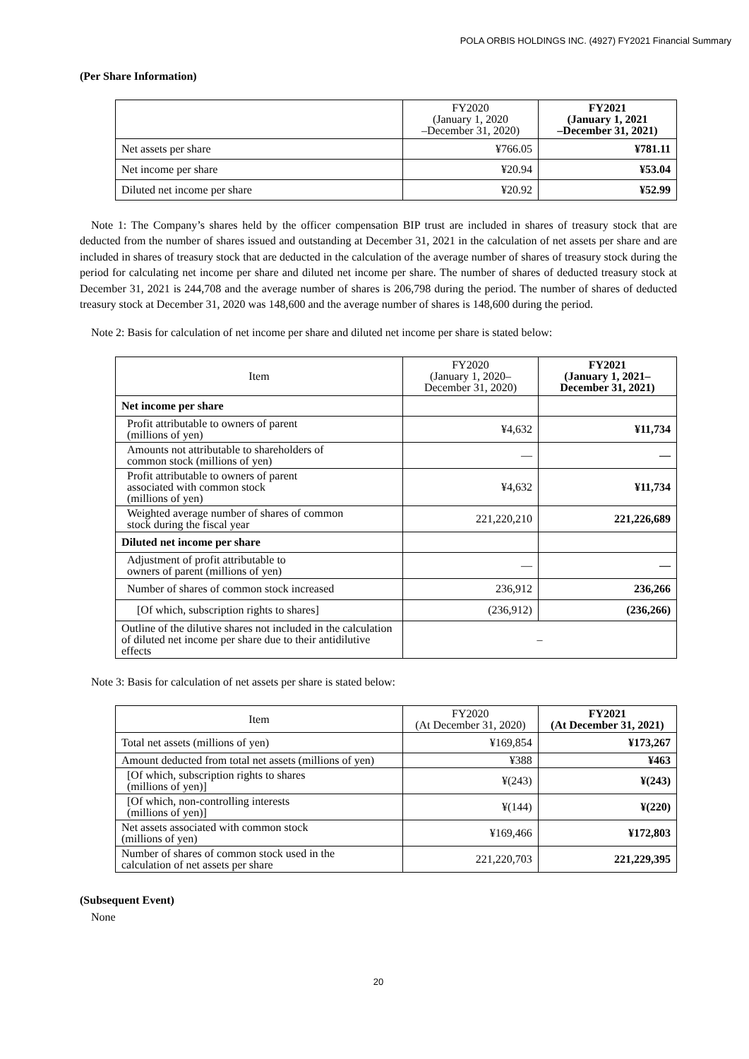POLA ORBIS HOLDINGS INC. (4927) FY2021 Financial Summary
(Per Share Information)
| | FY2020 (January 1, 2020 –December 31, 2020) | FY2021 (January 1, 2021 –December 31, 2021) |
| --- | --- | --- |
| Net assets per share | ¥766.05 | ¥781.11 |
| Net income per share | ¥20.94 | ¥53.04 |
| Diluted net income per share | ¥20.92 | ¥52.99 |
Note 1: The Company’s shares held by the officer compensation BIP trust are included in shares of treasury stock that are deducted from the number of shares issued and outstanding at December 31, 2021 in the calculation of net assets per share and are included in shares of treasury stock that are deducted in the calculation of the average number of shares of treasury stock during the period for calculating net income per share and diluted net income per share. The number of shares of deducted treasury stock at December 31, 2021 is 244,708 and the average number of shares is 206,798 during the period. The number of shares of deducted treasury stock at December 31, 2020 was 148,600 and the average number of shares is 148,600 during the period.
Note 2: Basis for calculation of net income per share and diluted net income per share is stated below:
| Item | FY2020 (January 1, 2020– December 31, 2020) | FY2021 (January 1, 2021– December 31, 2021) |
| --- | --- | --- |
| Net income per share | | |
| Profit attributable to owners of parent (millions of yen) | ¥4,632 | ¥11,734 |
| Amounts not attributable to shareholders of common stock (millions of yen) | — | — |
| Profit attributable to owners of parent associated with common stock (millions of yen) | ¥4,632 | ¥11,734 |
| Weighted average number of shares of common stock during the fiscal year | 221,220,210 | 221,226,689 |
| Diluted net income per share | | |
| Adjustment of profit attributable to owners of parent (millions of yen) | — | — |
| Number of shares of common stock increased | 236,912 | 236,266 |
| [Of which, subscription rights to shares] | (236,912) | (236,266) |
| Outline of the dilutive shares not included in the calculation of diluted net income per share due to their antidilutive effects | – | |
Note 3: Basis for calculation of net assets per share is stated below:
| Item | FY2020 (At December 31, 2020) | FY2021 (At December 31, 2021) |
| --- | --- | --- |
| Total net assets (millions of yen) | ¥169,854 | ¥173,267 |
| Amount deducted from total net assets (millions of yen) | ¥388 | ¥463 |
| [Of which, subscription rights to shares (millions of yen)] | ¥(243) | ¥(243) |
| [Of which, non-controlling interests (millions of yen)] | ¥(144) | ¥(220) |
| Net assets associated with common stock (millions of yen) | ¥169,466 | ¥172,803 |
| Number of shares of common stock used in the calculation of net assets per share | 221,220,703 | 221,229,395 |
(Subsequent Event)
None
20